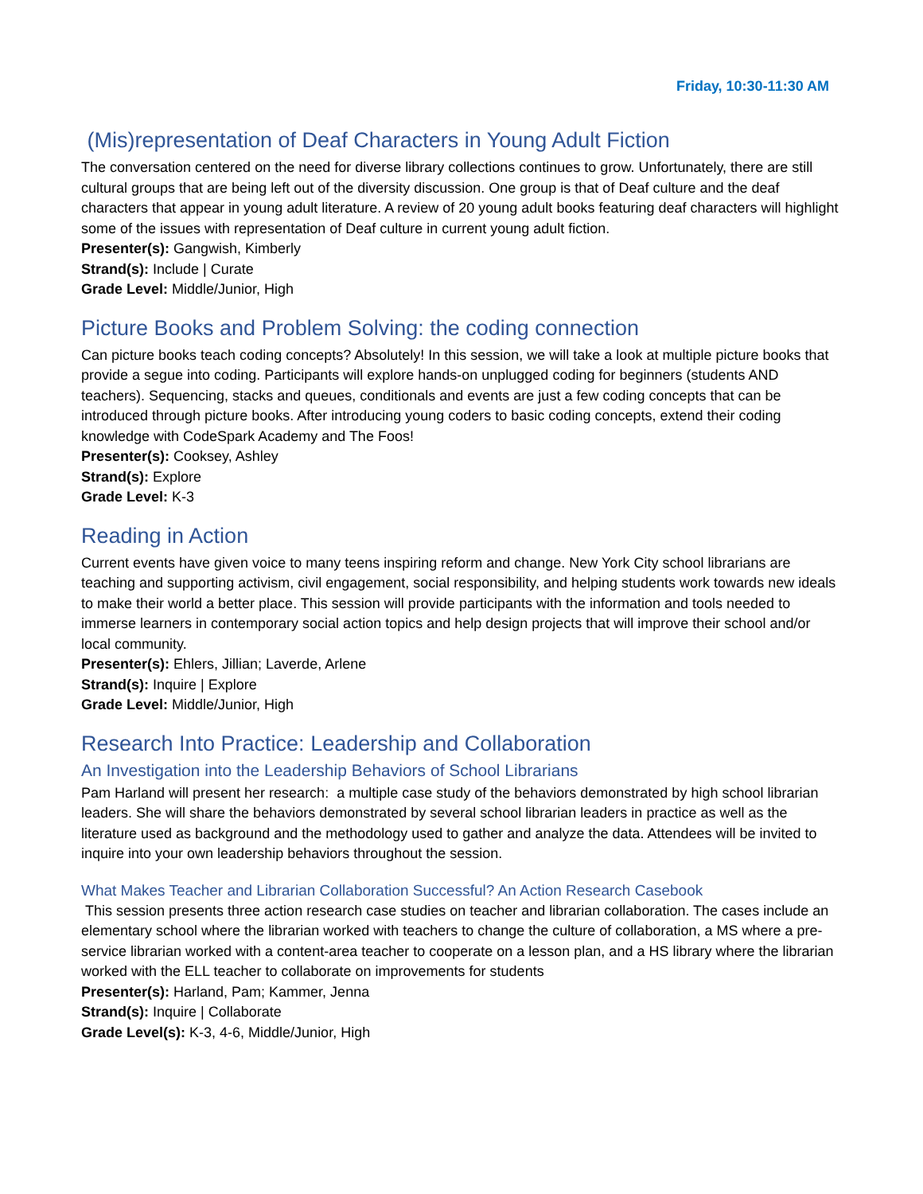Friday, 10:30-11:30 AM
(Mis)representation of Deaf Characters in Young Adult Fiction
The conversation centered on the need for diverse library collections continues to grow. Unfortunately, there are still cultural groups that are being left out of the diversity discussion. One group is that of Deaf culture and the deaf characters that appear in young adult literature. A review of 20 young adult books featuring deaf characters will highlight some of the issues with representation of Deaf culture in current young adult fiction.
Presenter(s): Gangwish, Kimberly
Strand(s): Include | Curate
Grade Level: Middle/Junior, High
Picture Books and Problem Solving: the coding connection
Can picture books teach coding concepts? Absolutely! In this session, we will take a look at multiple picture books that provide a segue into coding. Participants will explore hands-on unplugged coding for beginners (students AND teachers). Sequencing, stacks and queues, conditionals and events are just a few coding concepts that can be introduced through picture books. After introducing young coders to basic coding concepts, extend their coding knowledge with CodeSpark Academy and The Foos!
Presenter(s): Cooksey, Ashley
Strand(s): Explore
Grade Level: K-3
Reading in Action
Current events have given voice to many teens inspiring reform and change. New York City school librarians are teaching and supporting activism, civil engagement, social responsibility, and helping students work towards new ideals to make their world a better place. This session will provide participants with the information and tools needed to immerse learners in contemporary social action topics and help design projects that will improve their school and/or local community.
Presenter(s): Ehlers, Jillian; Laverde, Arlene
Strand(s): Inquire | Explore
Grade Level: Middle/Junior, High
Research Into Practice: Leadership and Collaboration
An Investigation into the Leadership Behaviors of School Librarians
Pam Harland will present her research: a multiple case study of the behaviors demonstrated by high school librarian leaders. She will share the behaviors demonstrated by several school librarian leaders in practice as well as the literature used as background and the methodology used to gather and analyze the data. Attendees will be invited to inquire into your own leadership behaviors throughout the session.
What Makes Teacher and Librarian Collaboration Successful? An Action Research Casebook
This session presents three action research case studies on teacher and librarian collaboration. The cases include an elementary school where the librarian worked with teachers to change the culture of collaboration, a MS where a pre-service librarian worked with a content-area teacher to cooperate on a lesson plan, and a HS library where the librarian worked with the ELL teacher to collaborate on improvements for students
Presenter(s): Harland, Pam; Kammer, Jenna
Strand(s): Inquire | Collaborate
Grade Level(s): K-3, 4-6, Middle/Junior, High